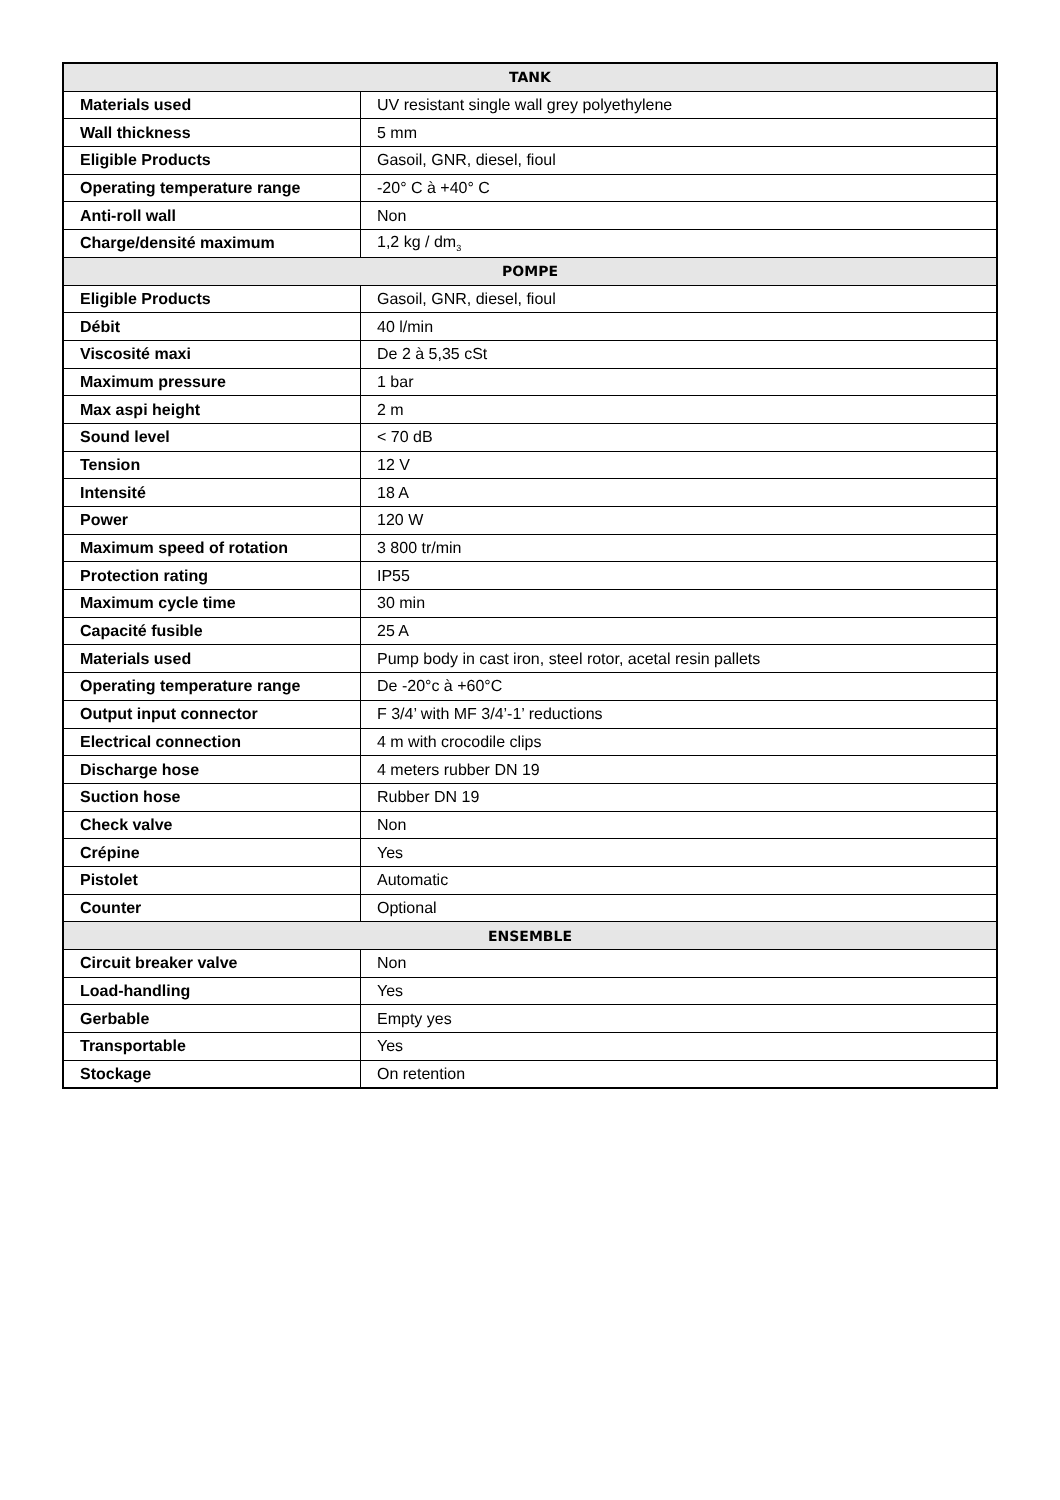| TANK | |
| --- | --- |
| Materials used | UV resistant single wall grey polyethylene |
| Wall thickness | 5 mm |
| Eligible Products | Gasoil, GNR, diesel, fioul |
| Operating temperature range | -20° C à +40° C |
| Anti-roll wall | Non |
| Charge/densité maximum | 1,2 kg / dm<sub>3</sub> |
| POMPE | |
| Eligible Products | Gasoil, GNR, diesel, fioul |
| Débit | 40 l/min |
| Viscosité maxi | De 2 à 5,35 cSt |
| Maximum pressure | 1 bar |
| Max aspi height | 2 m |
| Sound level | < 70 dB |
| Tension | 12 V |
| Intensité | 18 A |
| Power | 120 W |
| Maximum speed of rotation | 3 800 tr/min |
| Protection rating | IP55 |
| Maximum cycle time | 30 min |
| Capacité fusible | 25 A |
| Materials used | Pump body in cast iron, steel rotor, acetal resin pallets |
| Operating temperature range | De -20°c à +60°C |
| Output input connector | F 3/4’ with MF 3/4’-1’ reductions |
| Electrical connection | 4 m with crocodile clips |
| Discharge hose | 4 meters rubber DN 19 |
| Suction hose | Rubber DN 19 |
| Check valve | Non |
| Crépine | Yes |
| Pistolet | Automatic |
| Counter | Optional |
| ENSEMBLE | |
| Circuit breaker valve | Non |
| Load-handling | Yes |
| Gerbable | Empty yes |
| Transportable | Yes |
| Stockage | On retention |